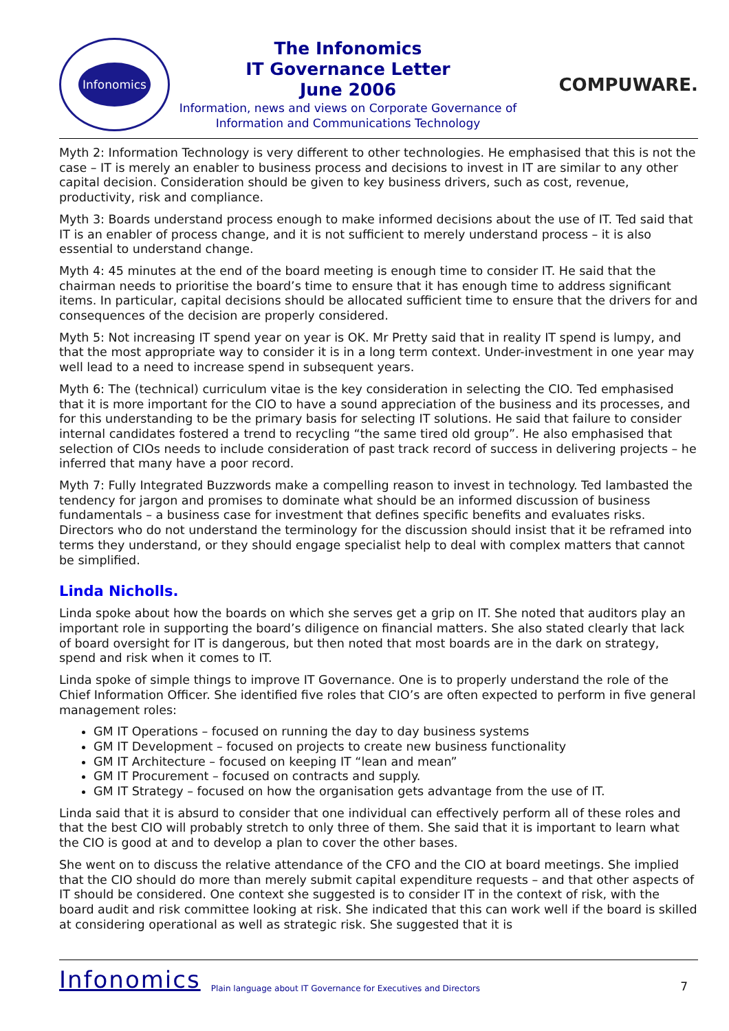Infonomics
The Infonomics
IT Governance Letter
June 2006
Information, news and views on Corporate Governance of
Information and Communications Technology
COMPUWARE.
Myth 2: Information Technology is very different to other technologies. He emphasised that this is not the case – IT is merely an enabler to business process and decisions to invest in IT are similar to any other capital decision. Consideration should be given to key business drivers, such as cost, revenue, productivity, risk and compliance.
Myth 3: Boards understand process enough to make informed decisions about the use of IT. Ted said that IT is an enabler of process change, and it is not sufficient to merely understand process – it is also essential to understand change.
Myth 4: 45 minutes at the end of the board meeting is enough time to consider IT. He said that the chairman needs to prioritise the board’s time to ensure that it has enough time to address significant items. In particular, capital decisions should be allocated sufficient time to ensure that the drivers for and consequences of the decision are properly considered.
Myth 5: Not increasing IT spend year on year is OK. Mr Pretty said that in reality IT spend is lumpy, and that the most appropriate way to consider it is in a long term context. Under-investment in one year may well lead to a need to increase spend in subsequent years.
Myth 6: The (technical) curriculum vitae is the key consideration in selecting the CIO. Ted emphasised that it is more important for the CIO to have a sound appreciation of the business and its processes, and for this understanding to be the primary basis for selecting IT solutions. He said that failure to consider internal candidates fostered a trend to recycling “the same tired old group”. He also emphasised that selection of CIOs needs to include consideration of past track record of success in delivering projects – he inferred that many have a poor record.
Myth 7: Fully Integrated Buzzwords make a compelling reason to invest in technology. Ted lambasted the tendency for jargon and promises to dominate what should be an informed discussion of business fundamentals – a business case for investment that defines specific benefits and evaluates risks. Directors who do not understand the terminology for the discussion should insist that it be reframed into terms they understand, or they should engage specialist help to deal with complex matters that cannot be simplified.
Linda Nicholls.
Linda spoke about how the boards on which she serves get a grip on IT. She noted that auditors play an important role in supporting the board’s diligence on financial matters. She also stated clearly that lack of board oversight for IT is dangerous, but then noted that most boards are in the dark on strategy, spend and risk when it comes to IT.
Linda spoke of simple things to improve IT Governance. One is to properly understand the role of the Chief Information Officer. She identified five roles that CIO’s are often expected to perform in five general management roles:
GM IT Operations – focused on running the day to day business systems
GM IT Development – focused on projects to create new business functionality
GM IT Architecture – focused on keeping IT “lean and mean”
GM IT Procurement – focused on contracts and supply.
GM IT Strategy – focused on how the organisation gets advantage from the use of IT.
Linda said that it is absurd to consider that one individual can effectively perform all of these roles and that the best CIO will probably stretch to only three of them. She said that it is important to learn what the CIO is good at and to develop a plan to cover the other bases.
She went on to discuss the relative attendance of the CFO and the CIO at board meetings. She implied that the CIO should do more than merely submit capital expenditure requests – and that other aspects of IT should be considered. One context she suggested is to consider IT in the context of risk, with the board audit and risk committee looking at risk. She indicated that this can work well if the board is skilled at considering operational as well as strategic risk. She suggested that it is
Infonomics Plain language about IT Governance for Executives and Directors 7